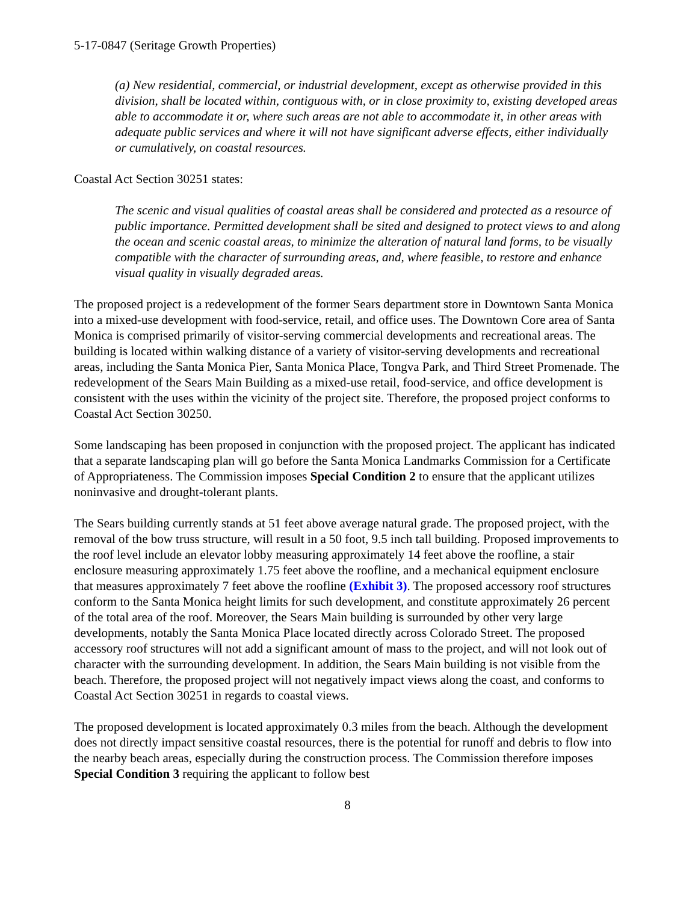5-17-0847 (Seritage Growth Properties)
(a) New residential, commercial, or industrial development, except as otherwise provided in this division, shall be located within, contiguous with, or in close proximity to, existing developed areas able to accommodate it or, where such areas are not able to accommodate it, in other areas with adequate public services and where it will not have significant adverse effects, either individually or cumulatively, on coastal resources.
Coastal Act Section 30251 states:
The scenic and visual qualities of coastal areas shall be considered and protected as a resource of public importance. Permitted development shall be sited and designed to protect views to and along the ocean and scenic coastal areas, to minimize the alteration of natural land forms, to be visually compatible with the character of surrounding areas, and, where feasible, to restore and enhance visual quality in visually degraded areas.
The proposed project is a redevelopment of the former Sears department store in Downtown Santa Monica into a mixed-use development with food-service, retail, and office uses. The Downtown Core area of Santa Monica is comprised primarily of visitor-serving commercial developments and recreational areas. The building is located within walking distance of a variety of visitor-serving developments and recreational areas, including the Santa Monica Pier, Santa Monica Place, Tongva Park, and Third Street Promenade. The redevelopment of the Sears Main Building as a mixed-use retail, food-service, and office development is consistent with the uses within the vicinity of the project site. Therefore, the proposed project conforms to Coastal Act Section 30250.
Some landscaping has been proposed in conjunction with the proposed project. The applicant has indicated that a separate landscaping plan will go before the Santa Monica Landmarks Commission for a Certificate of Appropriateness. The Commission imposes Special Condition 2 to ensure that the applicant utilizes noninvasive and drought-tolerant plants.
The Sears building currently stands at 51 feet above average natural grade. The proposed project, with the removal of the bow truss structure, will result in a 50 foot, 9.5 inch tall building. Proposed improvements to the roof level include an elevator lobby measuring approximately 14 feet above the roofline, a stair enclosure measuring approximately 1.75 feet above the roofline, and a mechanical equipment enclosure that measures approximately 7 feet above the roofline (Exhibit 3). The proposed accessory roof structures conform to the Santa Monica height limits for such development, and constitute approximately 26 percent of the total area of the roof. Moreover, the Sears Main building is surrounded by other very large developments, notably the Santa Monica Place located directly across Colorado Street. The proposed accessory roof structures will not add a significant amount of mass to the project, and will not look out of character with the surrounding development. In addition, the Sears Main building is not visible from the beach. Therefore, the proposed project will not negatively impact views along the coast, and conforms to Coastal Act Section 30251 in regards to coastal views.
The proposed development is located approximately 0.3 miles from the beach. Although the development does not directly impact sensitive coastal resources, there is the potential for runoff and debris to flow into the nearby beach areas, especially during the construction process. The Commission therefore imposes Special Condition 3 requiring the applicant to follow best
8